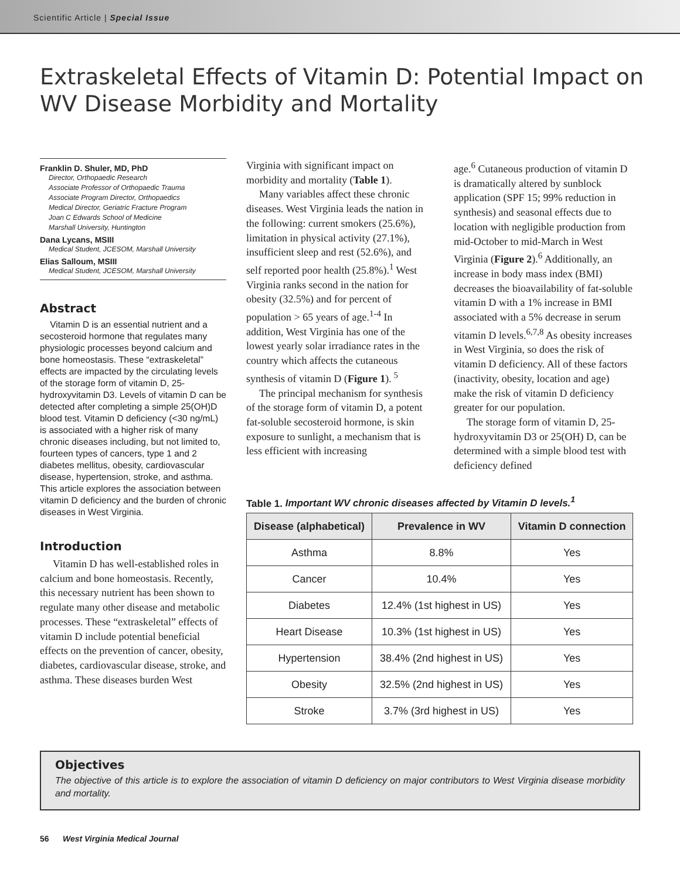Scientific Article | Special Issue
Extraskeletal Effects of Vitamin D: Potential Impact on WV Disease Morbidity and Mortality
Franklin D. Shuler, MD, PhD
Director, Orthopaedic Research
Associate Professor of Orthopaedic Trauma
Associate Program Director, Orthopaedics
Medical Director, Geriatric Fracture Program
Joan C Edwards School of Medicine
Marshall University, Huntington
Dana Lycans, MSIII
Medical Student, JCESOM, Marshall University
Elias Salloum, MSIII
Medical Student, JCESOM, Marshall University
Abstract
Vitamin D is an essential nutrient and a secosteroid hormone that regulates many physiologic processes beyond calcium and bone homeostasis. These “extraskeletal” effects are impacted by the circulating levels of the storage form of vitamin D, 25-hydroxyvitamin D3. Levels of vitamin D can be detected after completing a simple 25(OH)D blood test. Vitamin D deficiency (<30 ng/mL) is associated with a higher risk of many chronic diseases including, but not limited to, fourteen types of cancers, type 1 and 2 diabetes mellitus, obesity, cardiovascular disease, hypertension, stroke, and asthma. This article explores the association between vitamin D deficiency and the burden of chronic diseases in West Virginia.
Introduction
Vitamin D has well-established roles in calcium and bone homeostasis. Recently, this necessary nutrient has been shown to regulate many other disease and metabolic processes. These “extraskeletal” effects of vitamin D include potential beneficial effects on the prevention of cancer, obesity, diabetes, cardiovascular disease, stroke, and asthma. These diseases burden West
Virginia with significant impact on morbidity and mortality (Table 1).
Many variables affect these chronic diseases. West Virginia leads the nation in the following: current smokers (25.6%), limitation in physical activity (27.1%), insufficient sleep and rest (52.6%), and self reported poor health (25.8%).<sup>1</sup> West Virginia ranks second in the nation for obesity (32.5%) and for percent of population > 65 years of age.<sup>1-4</sup> In addition, West Virginia has one of the lowest yearly solar irradiance rates in the country which affects the cutaneous synthesis of vitamin D (Figure 1).<sup>5</sup>
The principal mechanism for synthesis of the storage form of vitamin D, a potent fat-soluble secosteroid hormone, is skin exposure to sunlight, a mechanism that is less efficient with increasing
age.<sup>6</sup> Cutaneous production of vitamin D is dramatically altered by sunblock application (SPF 15; 99% reduction in synthesis) and seasonal effects due to location with negligible production from mid-October to mid-March in West Virginia (Figure 2).<sup>6</sup> Additionally, an increase in body mass index (BMI) decreases the bioavailability of fat-soluble vitamin D with a 1% increase in BMI associated with a 5% decrease in serum vitamin D levels.<sup>6,7,8</sup> As obesity increases in West Virginia, so does the risk of vitamin D deficiency. All of these factors (inactivity, obesity, location and age) make the risk of vitamin D deficiency greater for our population.
The storage form of vitamin D, 25-hydroxyvitamin D3 or 25(OH) D, can be determined with a simple blood test with deficiency defined
Table 1. Important WV chronic diseases affected by Vitamin D levels.<sup>1</sup>
| Disease (alphabetical) | Prevalence in WV | Vitamin D connection |
| --- | --- | --- |
| Asthma | 8.8% | Yes |
| Cancer | 10.4% | Yes |
| Diabetes | 12.4% (1st highest in US) | Yes |
| Heart Disease | 10.3% (1st highest in US) | Yes |
| Hypertension | 38.4% (2nd highest in US) | Yes |
| Obesity | 32.5% (2nd highest in US) | Yes |
| Stroke | 3.7% (3rd highest in US) | Yes |
Objectives
The objective of this article is to explore the association of vitamin D deficiency on major contributors to West Virginia disease morbidity and mortality.
56 West Virginia Medical Journal